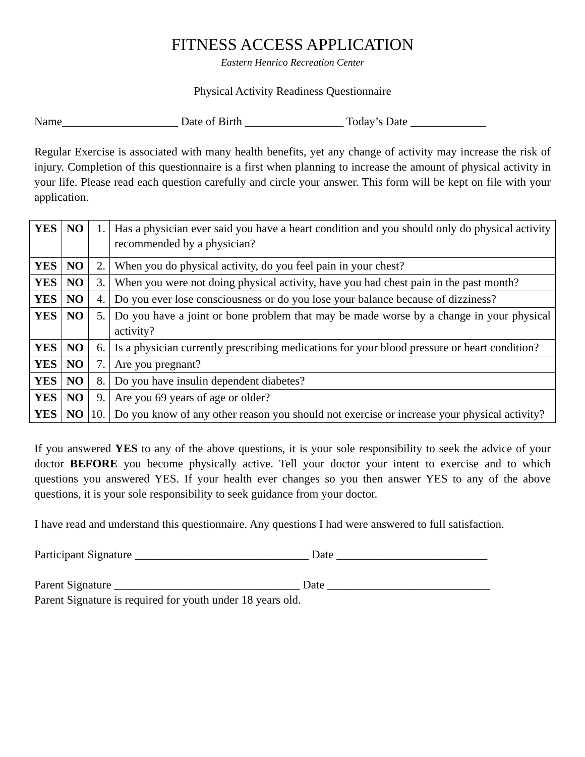FITNESS ACCESS APPLICATION
Eastern Henrico Recreation Center
Physical Activity Readiness Questionnaire
Name____________________ Date of Birth _________________ Today’s Date _____________
Regular Exercise is associated with many health benefits, yet any change of activity may increase the risk of injury. Completion of this questionnaire is a first when planning to increase the amount of physical activity in your life. Please read each question carefully and circle your answer. This form will be kept on file with your application.
| YES | NO | 1. | Has a physician ever said you have a heart condition and you should only do physical activity recommended by a physician? |
| YES | NO | 2. | When you do physical activity, do you feel pain in your chest? |
| YES | NO | 3. | When you were not doing physical activity, have you had chest pain in the past month? |
| YES | NO | 4. | Do you ever lose consciousness or do you lose your balance because of dizziness? |
| YES | NO | 5. | Do you have a joint or bone problem that may be made worse by a change in your physical activity? |
| YES | NO | 6. | Is a physician currently prescribing medications for your blood pressure or heart condition? |
| YES | NO | 7. | Are you pregnant? |
| YES | NO | 8. | Do you have insulin dependent diabetes? |
| YES | NO | 9. | Are you 69 years of age or older? |
| YES | NO | 10. | Do you know of any other reason you should not exercise or increase your physical activity? |
If you answered YES to any of the above questions, it is your sole responsibility to seek the advice of your doctor BEFORE you become physically active. Tell your doctor your intent to exercise and to which questions you answered YES. If your health ever changes so you then answer YES to any of the above questions, it is your sole responsibility to seek guidance from your doctor.
I have read and understand this questionnaire. Any questions I had were answered to full satisfaction.
Participant Signature ______________________________ Date __________________________
Parent Signature ________________________________ Date ____________________________
Parent Signature is required for youth under 18 years old.